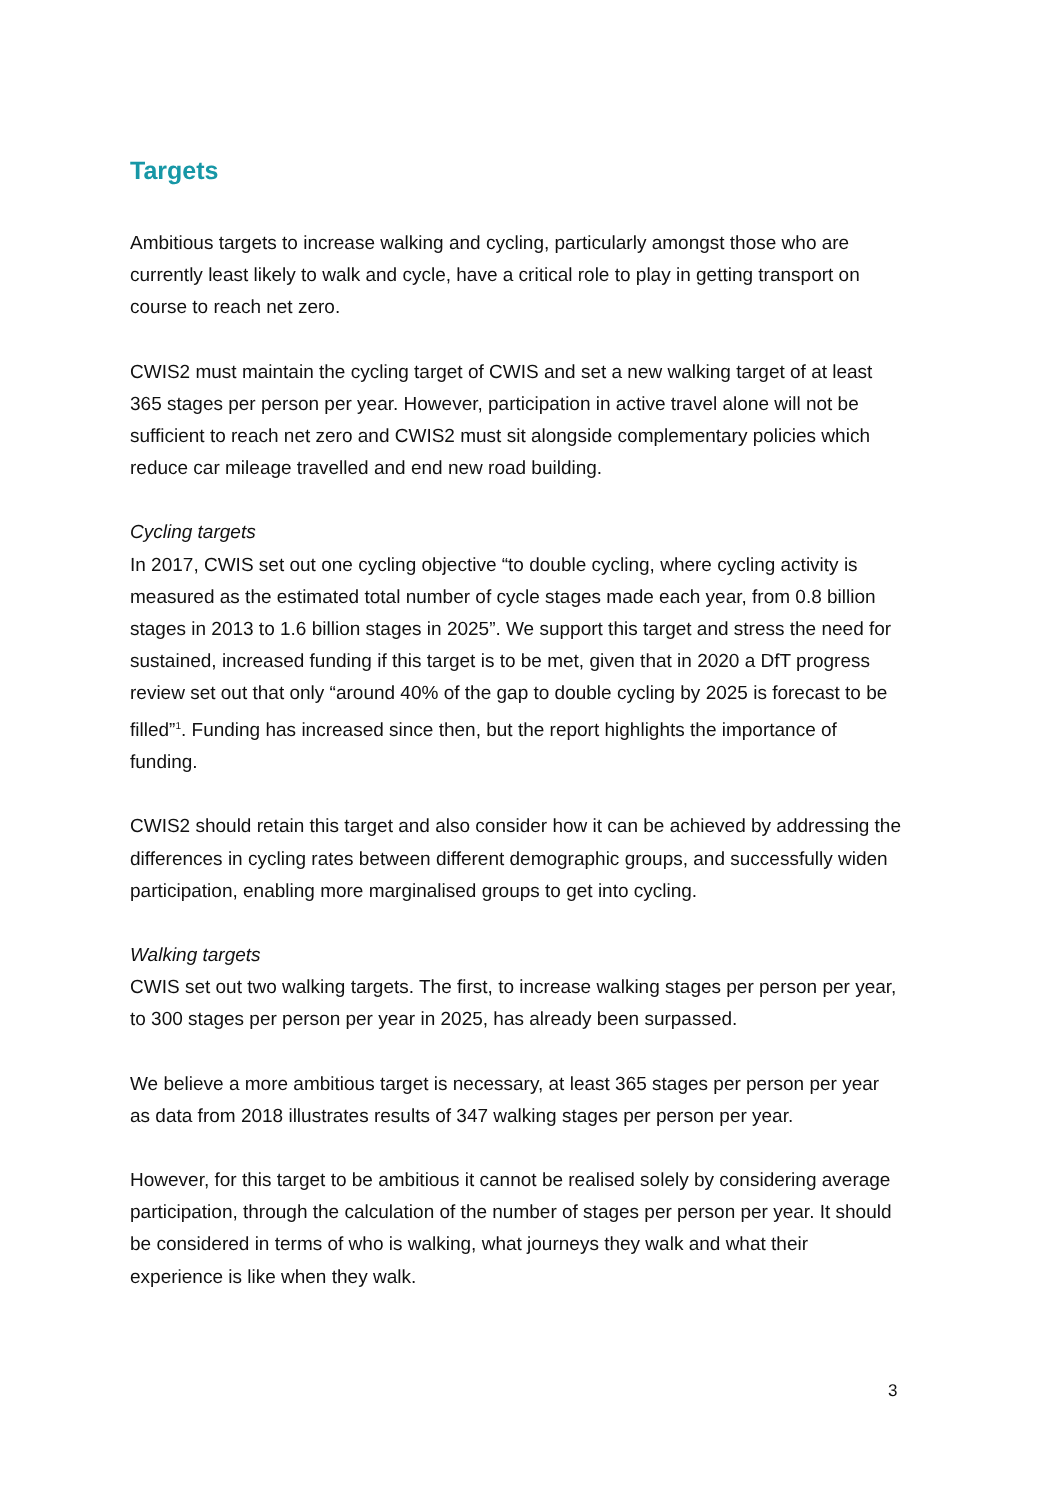Targets
Ambitious targets to increase walking and cycling, particularly amongst those who are currently least likely to walk and cycle, have a critical role to play in getting transport on course to reach net zero.
CWIS2 must maintain the cycling target of CWIS and set a new walking target of at least 365 stages per person per year. However, participation in active travel alone will not be sufficient to reach net zero and CWIS2 must sit alongside complementary policies which reduce car mileage travelled and end new road building.
Cycling targets
In 2017, CWIS set out one cycling objective “to double cycling, where cycling activity is measured as the estimated total number of cycle stages made each year, from 0.8 billion stages in 2013 to 1.6 billion stages in 2025”. We support this target and stress the need for sustained, increased funding if this target is to be met, given that in 2020 a DfT progress review set out that only “around 40% of the gap to double cycling by 2025 is forecast to be filled”<sup>1</sup>. Funding has increased since then, but the report highlights the importance of funding.
CWIS2 should retain this target and also consider how it can be achieved by addressing the differences in cycling rates between different demographic groups, and successfully widen participation, enabling more marginalised groups to get into cycling.
Walking targets
CWIS set out two walking targets. The first, to increase walking stages per person per year, to 300 stages per person per year in 2025, has already been surpassed.
We believe a more ambitious target is necessary, at least 365 stages per person per year as data from 2018 illustrates results of 347 walking stages per person per year.
However, for this target to be ambitious it cannot be realised solely by considering average participation, through the calculation of the number of stages per person per year. It should be considered in terms of who is walking, what journeys they walk and what their experience is like when they walk.
3